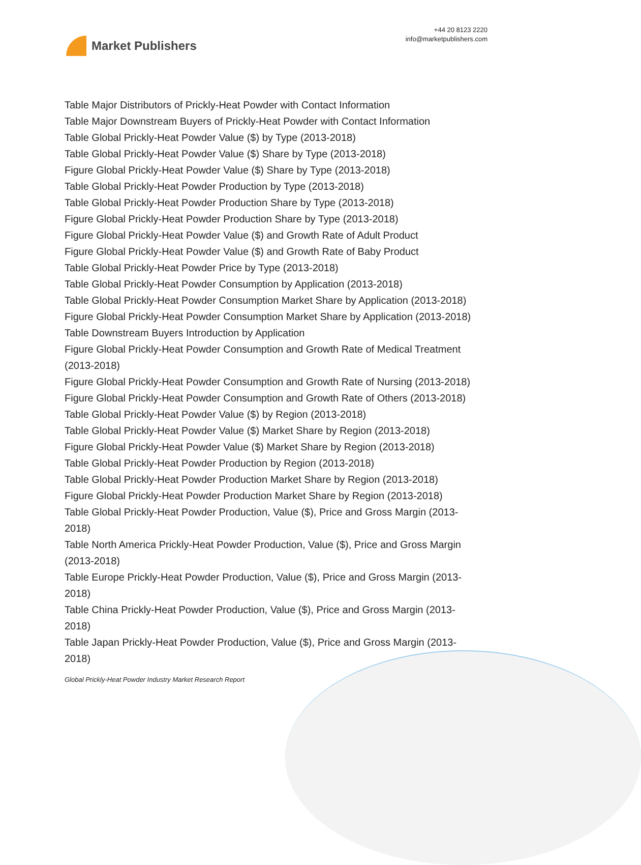Market Publishers
+44 20 8123 2220
info@marketpublishers.com
Table Major Distributors of Prickly-Heat Powder with Contact Information
Table Major Downstream Buyers of Prickly-Heat Powder with Contact Information
Table Global Prickly-Heat Powder Value ($) by Type (2013-2018)
Table Global Prickly-Heat Powder Value ($) Share by Type (2013-2018)
Figure Global Prickly-Heat Powder Value ($) Share by Type (2013-2018)
Table Global Prickly-Heat Powder Production by Type (2013-2018)
Table Global Prickly-Heat Powder Production Share by Type (2013-2018)
Figure Global Prickly-Heat Powder Production Share by Type (2013-2018)
Figure Global Prickly-Heat Powder Value ($) and Growth Rate of Adult Product
Figure Global Prickly-Heat Powder Value ($) and Growth Rate of Baby Product
Table Global Prickly-Heat Powder Price by Type (2013-2018)
Table Global Prickly-Heat Powder Consumption by Application (2013-2018)
Table Global Prickly-Heat Powder Consumption Market Share by Application (2013-2018)
Figure Global Prickly-Heat Powder Consumption Market Share by Application (2013-2018)
Table Downstream Buyers Introduction by Application
Figure Global Prickly-Heat Powder Consumption and Growth Rate of Medical Treatment (2013-2018)
Figure Global Prickly-Heat Powder Consumption and Growth Rate of Nursing (2013-2018)
Figure Global Prickly-Heat Powder Consumption and Growth Rate of Others (2013-2018)
Table Global Prickly-Heat Powder Value ($) by Region (2013-2018)
Table Global Prickly-Heat Powder Value ($) Market Share by Region (2013-2018)
Figure Global Prickly-Heat Powder Value ($) Market Share by Region (2013-2018)
Table Global Prickly-Heat Powder Production by Region (2013-2018)
Table Global Prickly-Heat Powder Production Market Share by Region (2013-2018)
Figure Global Prickly-Heat Powder Production Market Share by Region (2013-2018)
Table Global Prickly-Heat Powder Production, Value ($), Price and Gross Margin (2013-2018)
Table North America Prickly-Heat Powder Production, Value ($), Price and Gross Margin (2013-2018)
Table Europe Prickly-Heat Powder Production, Value ($), Price and Gross Margin (2013-2018)
Table China Prickly-Heat Powder Production, Value ($), Price and Gross Margin (2013-2018)
Table Japan Prickly-Heat Powder Production, Value ($), Price and Gross Margin (2013-2018)
Global Prickly-Heat Powder Industry Market Research Report